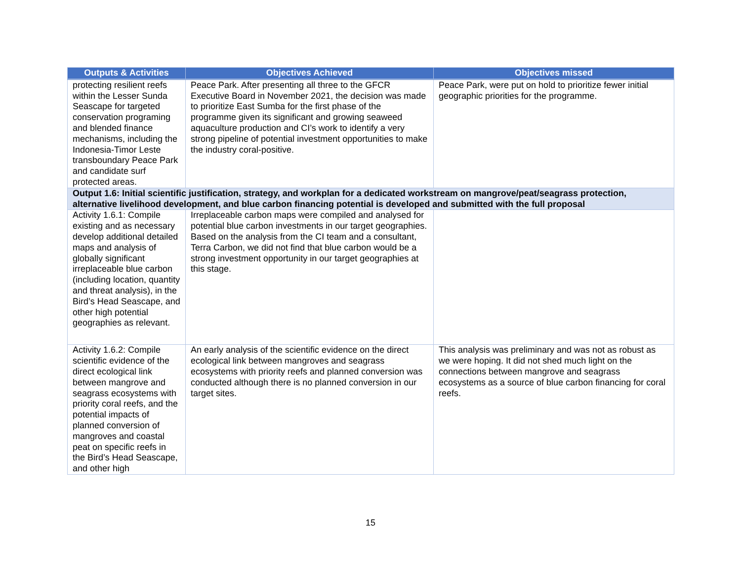| Outputs & Activities | Objectives Achieved | Objectives missed |
| --- | --- | --- |
| protecting resilient reefs within the Lesser Sunda Seascape for targeted conservation programing and blended finance mechanisms, including the Indonesia-Timor Leste transboundary Peace Park and candidate surf protected areas. | Peace Park. After presenting all three to the GFCR Executive Board in November 2021, the decision was made to prioritize East Sumba for the first phase of the programme given its significant and growing seaweed aquaculture production and CI’s work to identify a very strong pipeline of potential investment opportunities to make the industry coral-positive. | Peace Park, were put on hold to prioritize fewer initial geographic priorities for the programme. |
| Output 1.6: Initial scientific justification, strategy, and workplan for a dedicated workstream on mangrove/peat/seagrass protection, alternative livelihood development, and blue carbon financing potential is developed and submitted with the full proposal | | |
| Activity 1.6.1: Compile existing and as necessary develop additional detailed maps and analysis of globally significant irreplaceable blue carbon (including location, quantity and threat analysis), in the Bird’s Head Seascape, and other high potential geographies as relevant. | Irreplaceable carbon maps were compiled and analysed for potential blue carbon investments in our target geographies. Based on the analysis from the CI team and a consultant, Terra Carbon, we did not find that blue carbon would be a strong investment opportunity in our target geographies at this stage. | |
| Activity 1.6.2: Compile scientific evidence of the direct ecological link between mangrove and seagrass ecosystems with priority coral reefs, and the potential impacts of planned conversion of mangroves and coastal peat on specific reefs in the Bird’s Head Seascape, and other high | An early analysis of the scientific evidence on the direct ecological link between mangroves and seagrass ecosystems with priority reefs and planned conversion was conducted although there is no planned conversion in our target sites. | This analysis was preliminary and was not as robust as we were hoping. It did not shed much light on the connections between mangrove and seagrass ecosystems as a source of blue carbon financing for coral reefs. |
15